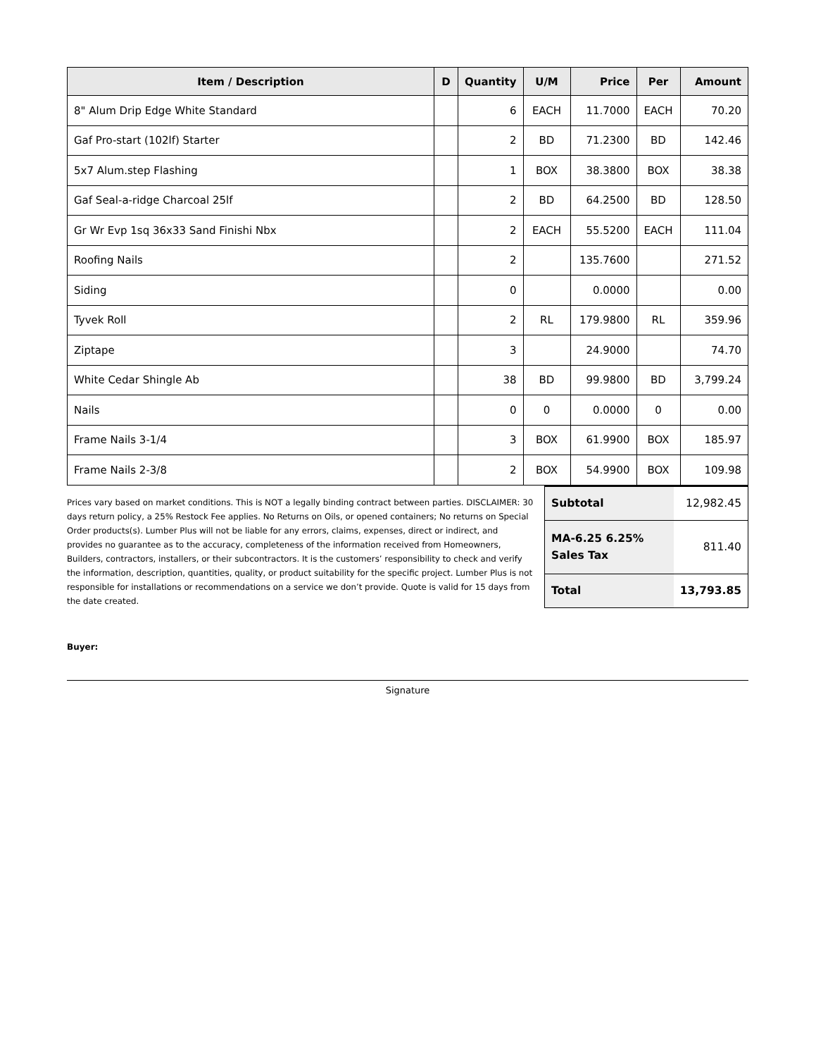| Item / Description | D | Quantity | U/M | Price | Per | Amount |
| --- | --- | --- | --- | --- | --- | --- |
| 8" Alum Drip Edge White Standard | | 6 | EACH | 11.7000 | EACH | 70.20 |
| Gaf Pro-start (102lf) Starter | | 2 | BD | 71.2300 | BD | 142.46 |
| 5x7 Alum.step Flashing | | 1 | BOX | 38.3800 | BOX | 38.38 |
| Gaf Seal-a-ridge Charcoal 25lf | | 2 | BD | 64.2500 | BD | 128.50 |
| Gr Wr Evp 1sq 36x33 Sand Finishi Nbx | | 2 | EACH | 55.5200 | EACH | 111.04 |
| Roofing Nails | | 2 | | 135.7600 | | 271.52 |
| Siding | | 0 | | 0.0000 | | 0.00 |
| Tyvek Roll | | 2 | RL | 179.9800 | RL | 359.96 |
| Ziptape | | 3 | | 24.9000 | | 74.70 |
| White Cedar Shingle Ab | | 38 | BD | 99.9800 | BD | 3,799.24 |
| Nails | | 0 | 0 | 0.0000 | 0 | 0.00 |
| Frame Nails 3-1/4 | | 3 | BOX | 61.9900 | BOX | 185.97 |
| Frame Nails 2-3/8 | | 2 | BOX | 54.9900 | BOX | 109.98 |
Prices vary based on market conditions. This is NOT a legally binding contract between parties. DISCLAIMER: 30 days return policy, a 25% Restock Fee applies. No Returns on Oils, or opened containers; No returns on Special Order products(s). Lumber Plus will not be liable for any errors, claims, expenses, direct or indirect, and provides no guarantee as to the accuracy, completeness of the information received from Homeowners, Builders, contractors, installers, or their subcontractors. It is the customers’ responsibility to check and verify the information, description, quantities, quality, or product suitability for the specific project. Lumber Plus is not responsible for installations or recommendations on a service we don’t provide. Quote is valid for 15 days from the date created.
| Subtotal | 12,982.45 |
| MA-6.25 6.25% Sales Tax | 811.40 |
| Total | 13,793.85 |
Buyer:
Signature